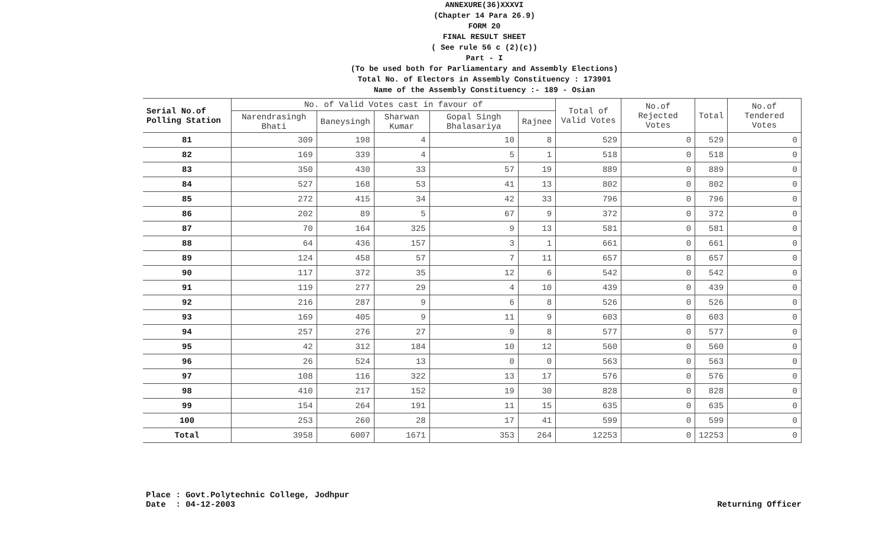ANNEXURE(36)XXXVI
(Chapter 14 Para 26.9)
FORM 20
FINAL RESULT SHEET
( See rule 56 c (2)(c))
Part - I
(To be used both for Parliamentary and Assembly Elections)
Total No. of Electors in Assembly Constituency : 173901
Name of the Assembly Constituency :- 189 - Osian
| Serial No.of Polling Station | No. of Valid Votes cast in favour of | | | | | Total of Valid Votes | No.of Rejected Votes | Total | No.of Tendered Votes |
| --- | --- | --- | --- | --- | --- | --- | --- | --- | --- |
| | Narendrasingh Bhati | Baneysingh | Sharwan Kumar | Gopal Singh Bhalasariya | Rajnee | | | | |
| 81 | 309 | 198 | 4 | 10 | 8 | 529 | 0 | 529 | 0 |
| 82 | 169 | 339 | 4 | 5 | 1 | 518 | 0 | 518 | 0 |
| 83 | 350 | 430 | 33 | 57 | 19 | 889 | 0 | 889 | 0 |
| 84 | 527 | 168 | 53 | 41 | 13 | 802 | 0 | 802 | 0 |
| 85 | 272 | 415 | 34 | 42 | 33 | 796 | 0 | 796 | 0 |
| 86 | 202 | 89 | 5 | 67 | 9 | 372 | 0 | 372 | 0 |
| 87 | 70 | 164 | 325 | 9 | 13 | 581 | 0 | 581 | 0 |
| 88 | 64 | 436 | 157 | 3 | 1 | 661 | 0 | 661 | 0 |
| 89 | 124 | 458 | 57 | 7 | 11 | 657 | 0 | 657 | 0 |
| 90 | 117 | 372 | 35 | 12 | 6 | 542 | 0 | 542 | 0 |
| 91 | 119 | 277 | 29 | 4 | 10 | 439 | 0 | 439 | 0 |
| 92 | 216 | 287 | 9 | 6 | 8 | 526 | 0 | 526 | 0 |
| 93 | 169 | 405 | 9 | 11 | 9 | 603 | 0 | 603 | 0 |
| 94 | 257 | 276 | 27 | 9 | 8 | 577 | 0 | 577 | 0 |
| 95 | 42 | 312 | 184 | 10 | 12 | 560 | 0 | 560 | 0 |
| 96 | 26 | 524 | 13 | 0 | 0 | 563 | 0 | 563 | 0 |
| 97 | 108 | 116 | 322 | 13 | 17 | 576 | 0 | 576 | 0 |
| 98 | 410 | 217 | 152 | 19 | 30 | 828 | 0 | 828 | 0 |
| 99 | 154 | 264 | 191 | 11 | 15 | 635 | 0 | 635 | 0 |
| 100 | 253 | 260 | 28 | 17 | 41 | 599 | 0 | 599 | 0 |
| Total | 3958 | 6007 | 1671 | 353 | 264 | 12253 | 0 | 12253 | 0 |
Place : Govt.Polytechnic College, Jodhpur
Date : 04-12-2003
Returning Officer